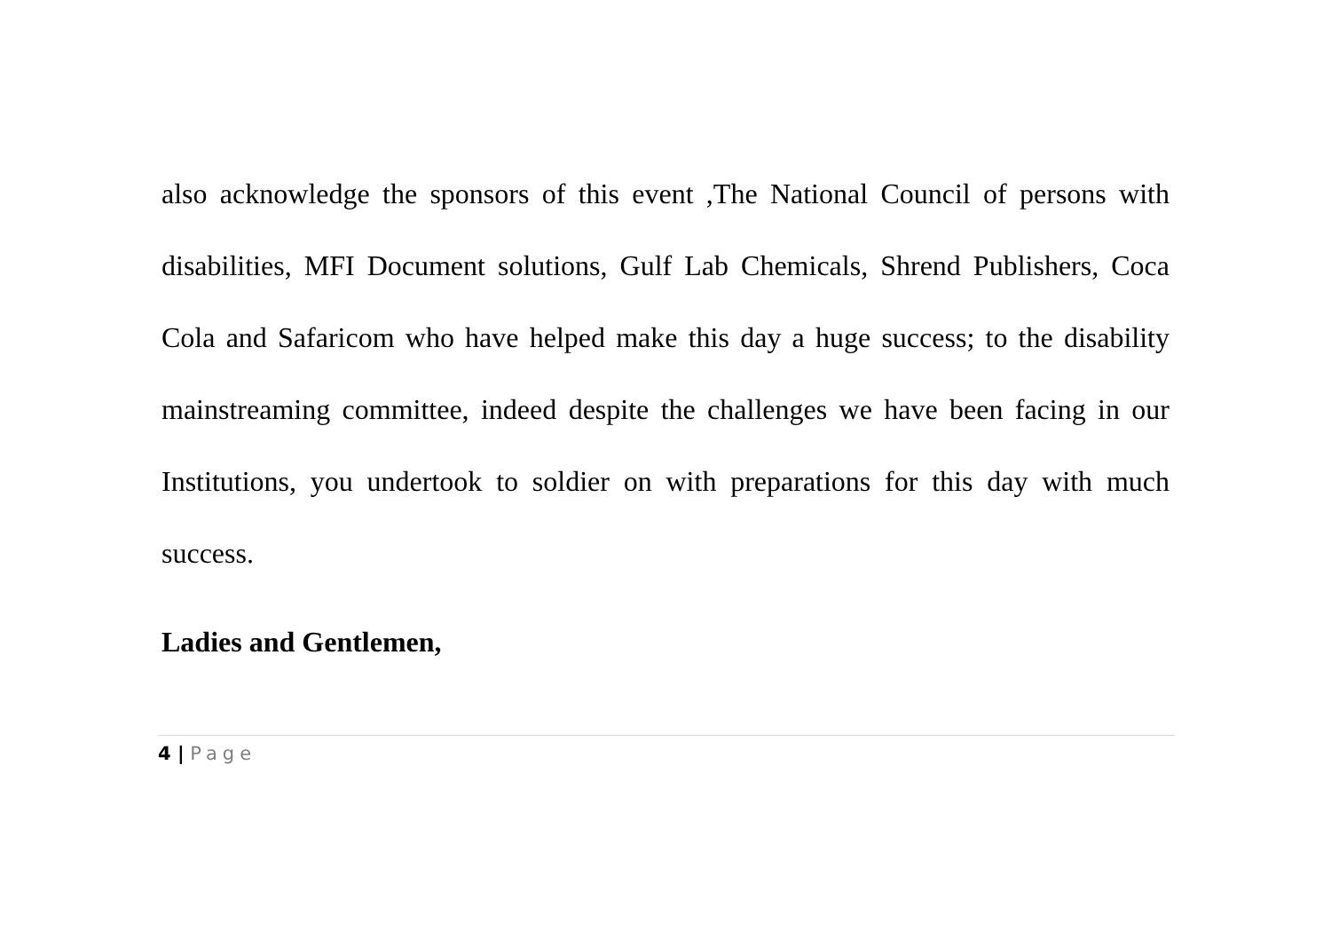also acknowledge the sponsors of this event ,The National Council of persons with disabilities, MFI Document solutions, Gulf Lab Chemicals, Shrend Publishers, Coca Cola and Safaricom who have helped make this day a huge success; to the disability mainstreaming committee, indeed despite the challenges we have been facing in our Institutions, you undertook to soldier on with preparations for this day with much success.
Ladies and Gentlemen,
4 | Page